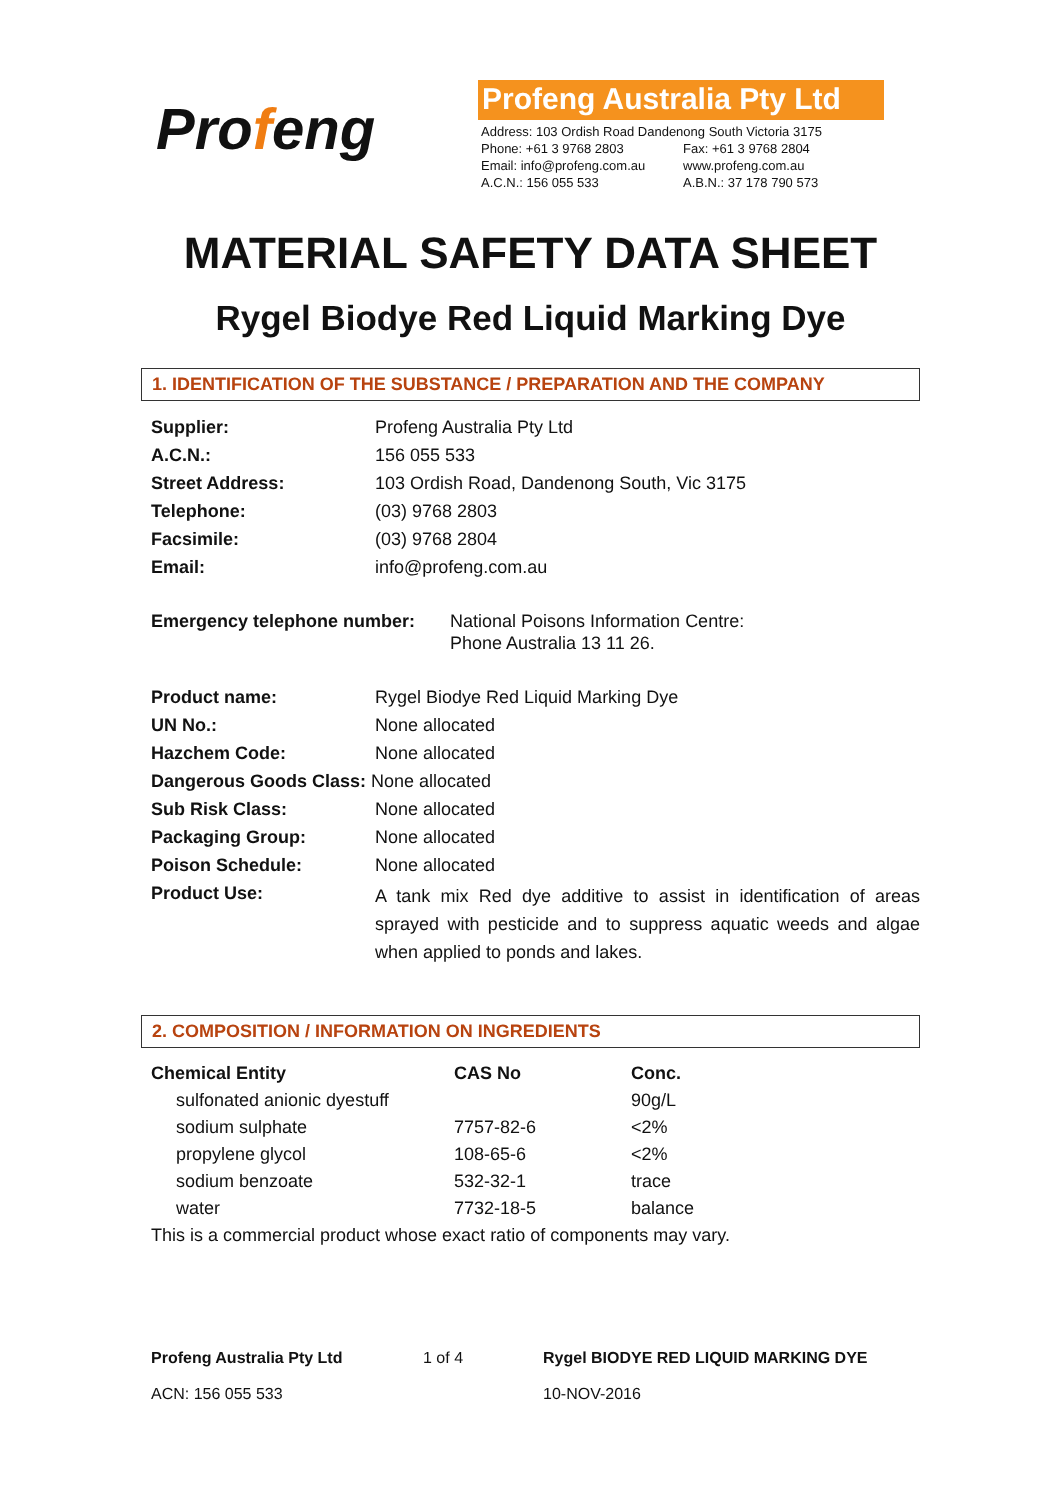Profeng
Profeng Australia Pty Ltd
| Address: 103 Ordish Road Dandenong South Victoria 3175 | |
| Phone: +61 3 9768 2803 | Fax: +61 3 9768 2804 |
| Email: info@profeng.com.au | www.profeng.com.au |
| A.C.N.: 156 055 533 | A.B.N.: 37 178 790 573 |
MATERIAL SAFETY DATA SHEET
Rygel Biodye Red Liquid Marking Dye
1. IDENTIFICATION OF THE SUBSTANCE / PREPARATION AND THE COMPANY
| Supplier: | Profeng Australia Pty Ltd |
| A.C.N.: | 156 055 533 |
| Street Address: | 103 Ordish Road, Dandenong South, Vic 3175 |
| Telephone: | (03) 9768 2803 |
| Facsimile: | (03) 9768 2804 |
| Email: | info@profeng.com.au |
| Emergency telephone number: | National Poisons Information Centre: Phone Australia 13 11 26. |
| Product name: | Rygel Biodye Red Liquid Marking Dye |
| UN No.: | None allocated |
| Hazchem Code: | None allocated |
| Dangerous Goods Class: None allocated | |
| Sub Risk Class: | None allocated |
| Packaging Group: | None allocated |
| Poison Schedule: | None allocated |
| Product Use: | A tank mix Red dye additive to assist in identification of areas sprayed with pesticide and to suppress aquatic weeds and algae when applied to ponds and lakes. |
2. COMPOSITION / INFORMATION ON INGREDIENTS
| Chemical Entity | CAS No | Conc. |
| --- | --- | --- |
| sulfonated anionic dyestuff | | 90g/L |
| sodium sulphate | 7757-82-6 | <2% |
| propylene glycol | 108-65-6 | <2% |
| sodium benzoate | 532-32-1 | trace |
| water | 7732-18-5 | balance |
| This is a commercial product whose exact ratio of components may vary. | | |
Profeng Australia Pty Ltd
1 of 4
Rygel BIODYE RED LIQUID MARKING DYE
ACN: 156 055 533
10-NOV-2016